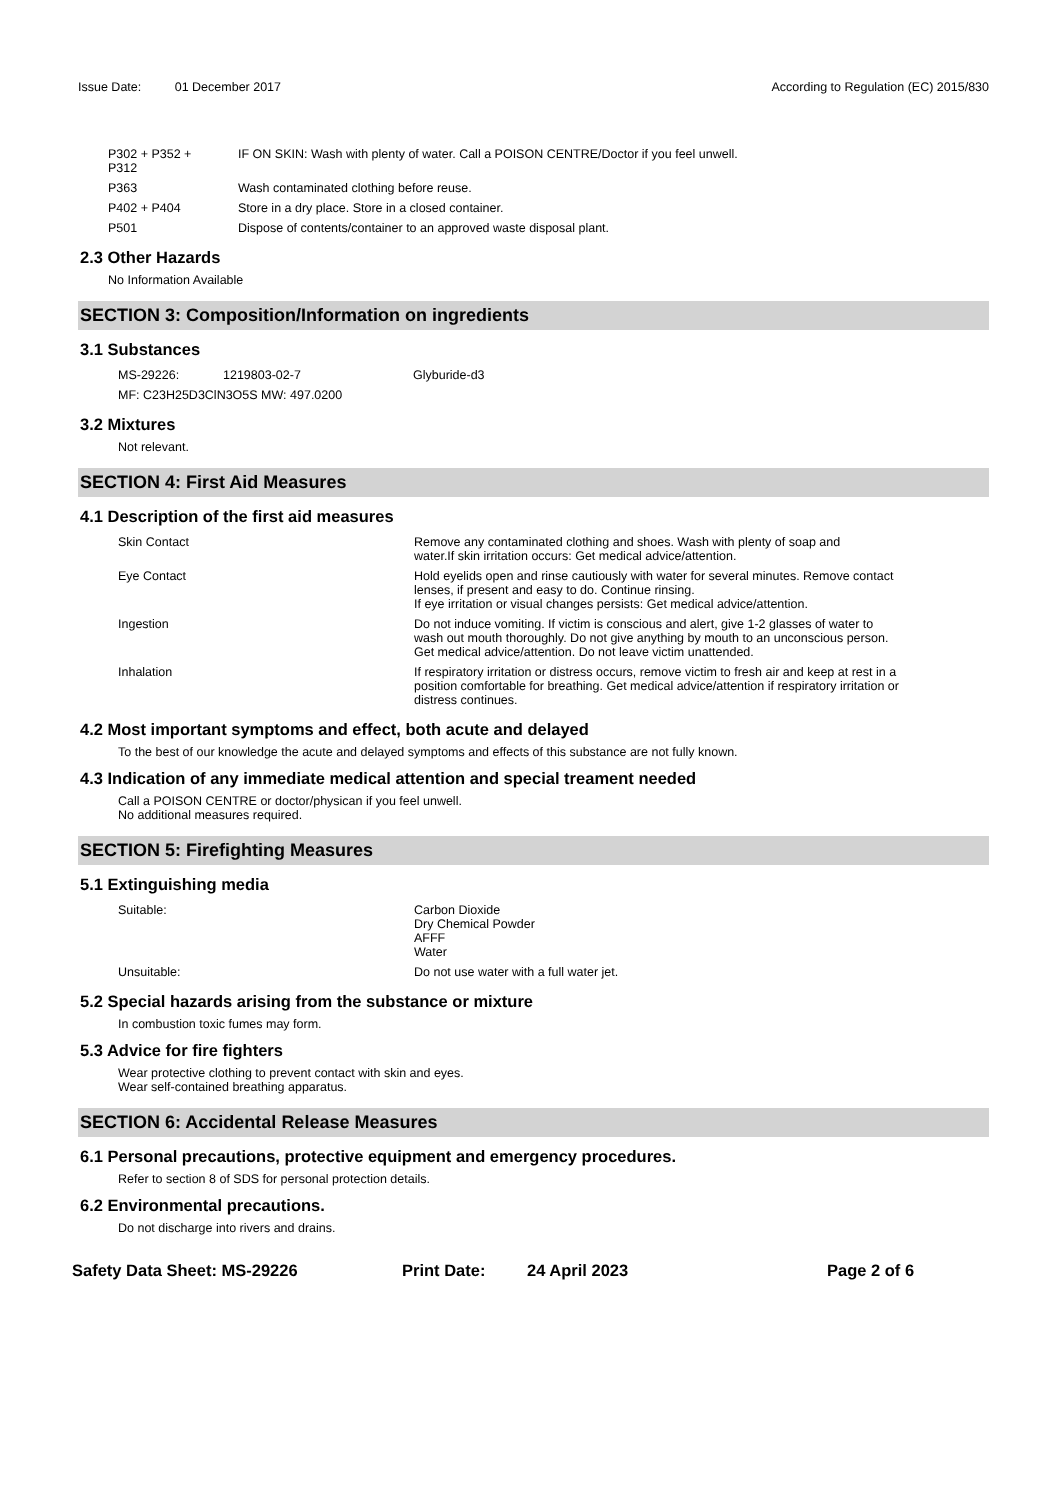Issue Date: 01 December 2017 According to Regulation (EC) 2015/830
| P302 + P352 + P312 | IF ON SKIN: Wash with plenty of water. Call a POISON CENTRE/Doctor if you feel unwell. |
| P363 | Wash contaminated clothing before reuse. |
| P402 + P404 | Store in a dry place. Store in a closed container. |
| P501 | Dispose of contents/container to an approved waste disposal plant. |
2.3 Other Hazards
No Information Available
SECTION 3: Composition/Information on ingredients
3.1 Substances
| MS-29226: | 1219803-02-7 | Glyburide-d3 |
| MF: C23H25D3ClN3O5S MW: 497.0200 | | |
3.2 Mixtures
Not relevant.
SECTION 4: First Aid Measures
4.1 Description of the first aid measures
| Skin Contact | Remove any contaminated clothing and shoes. Wash with plenty of soap and water.If skin irritation occurs: Get medical advice/attention. |
| Eye Contact | Hold eyelids open and rinse cautiously with water for several minutes. Remove contact lenses, if present and easy to do. Continue rinsing. If eye irritation or visual changes persists: Get medical advice/attention. |
| Ingestion | Do not induce vomiting. If victim is conscious and alert, give 1-2 glasses of water to wash out mouth thoroughly. Do not give anything by mouth to an unconscious person. Get medical advice/attention. Do not leave victim unattended. |
| Inhalation | If respiratory irritation or distress occurs, remove victim to fresh air and keep at rest in a position comfortable for breathing. Get medical advice/attention if respiratory irritation or distress continues. |
4.2 Most important symptoms and effect, both acute and delayed
To the best of our knowledge the acute and delayed symptoms and effects of this substance are not fully known.
4.3 Indication of any immediate medical attention and special treament needed
Call a POISON CENTRE or doctor/physican if you feel unwell.
No additional measures required.
SECTION 5: Firefighting Measures
5.1 Extinguishing media
| Suitable: | Carbon Dioxide Dry Chemical Powder AFFF Water |
| Unsuitable: | Do not use water with a full water jet. |
5.2 Special hazards arising from the substance or mixture
In combustion toxic fumes may form.
5.3 Advice for fire fighters
Wear protective clothing to prevent contact with skin and eyes.
Wear self-contained breathing apparatus.
SECTION 6: Accidental Release Measures
6.1 Personal precautions, protective equipment and emergency procedures.
Refer to section 8 of SDS for personal protection details.
6.2 Environmental precautions.
Do not discharge into rivers and drains.
Safety Data Sheet: MS-29226 Print Date: 24 April 2023 Page 2 of 6